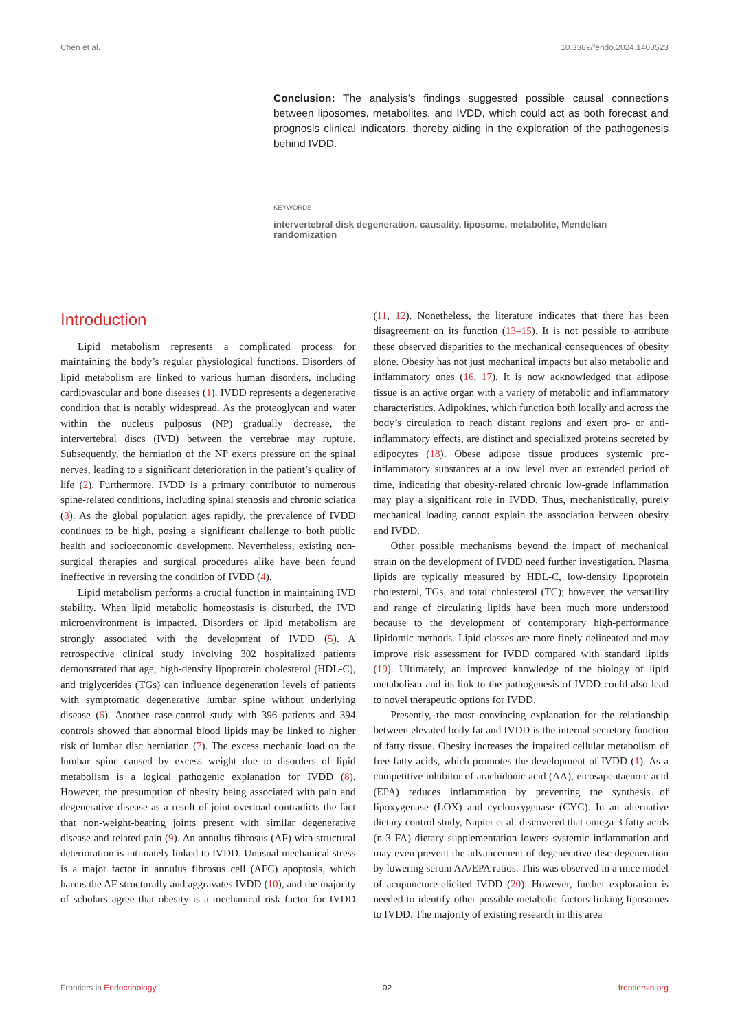Chen et al. 10.3389/fendo.2024.1403523
Conclusion: The analysis’s findings suggested possible causal connections between liposomes, metabolites, and IVDD, which could act as both forecast and prognosis clinical indicators, thereby aiding in the exploration of the pathogenesis behind IVDD.
KEYWORDS
intervertebral disk degeneration, causality, liposome, metabolite, Mendelian randomization
Introduction
Lipid metabolism represents a complicated process for maintaining the body’s regular physiological functions. Disorders of lipid metabolism are linked to various human disorders, including cardiovascular and bone diseases (1). IVDD represents a degenerative condition that is notably widespread. As the proteoglycan and water within the nucleus pulposus (NP) gradually decrease, the intervertebral discs (IVD) between the vertebrae may rupture. Subsequently, the herniation of the NP exerts pressure on the spinal nerves, leading to a significant deterioration in the patient’s quality of life (2). Furthermore, IVDD is a primary contributor to numerous spine-related conditions, including spinal stenosis and chronic sciatica (3). As the global population ages rapidly, the prevalence of IVDD continues to be high, posing a significant challenge to both public health and socioeconomic development. Nevertheless, existing non-surgical therapies and surgical procedures alike have been found ineffective in reversing the condition of IVDD (4).
Lipid metabolism performs a crucial function in maintaining IVD stability. When lipid metabolic homeostasis is disturbed, the IVD microenvironment is impacted. Disorders of lipid metabolism are strongly associated with the development of IVDD (5). A retrospective clinical study involving 302 hospitalized patients demonstrated that age, high-density lipoprotein cholesterol (HDL-C), and triglycerides (TGs) can influence degeneration levels of patients with symptomatic degenerative lumbar spine without underlying disease (6). Another case-control study with 396 patients and 394 controls showed that abnormal blood lipids may be linked to higher risk of lumbar disc herniation (7). The excess mechanic load on the lumbar spine caused by excess weight due to disorders of lipid metabolism is a logical pathogenic explanation for IVDD (8). However, the presumption of obesity being associated with pain and degenerative disease as a result of joint overload contradicts the fact that non-weight-bearing joints present with similar degenerative disease and related pain (9). An annulus fibrosus (AF) with structural deterioration is intimately linked to IVDD. Unusual mechanical stress is a major factor in annulus fibrosus cell (AFC) apoptosis, which harms the AF structurally and aggravates IVDD (10), and the majority of scholars agree that obesity is a mechanical risk factor for IVDD (11, 12). Nonetheless, the literature indicates that there has been disagreement on its function (13–15). It is not possible to attribute these observed disparities to the mechanical consequences of obesity alone. Obesity has not just mechanical impacts but also metabolic and inflammatory ones (16, 17). It is now acknowledged that adipose tissue is an active organ with a variety of metabolic and inflammatory characteristics. Adipokines, which function both locally and across the body’s circulation to reach distant regions and exert pro- or anti-inflammatory effects, are distinct and specialized proteins secreted by adipocytes (18). Obese adipose tissue produces systemic pro-inflammatory substances at a low level over an extended period of time, indicating that obesity-related chronic low-grade inflammation may play a significant role in IVDD. Thus, mechanistically, purely mechanical loading cannot explain the association between obesity and IVDD.
Other possible mechanisms beyond the impact of mechanical strain on the development of IVDD need further investigation. Plasma lipids are typically measured by HDL-C, low-density lipoprotein cholesterol, TGs, and total cholesterol (TC); however, the versatility and range of circulating lipids have been much more understood because to the development of contemporary high-performance lipidomic methods. Lipid classes are more finely delineated and may improve risk assessment for IVDD compared with standard lipids (19). Ultimately, an improved knowledge of the biology of lipid metabolism and its link to the pathogenesis of IVDD could also lead to novel therapeutic options for IVDD.
Presently, the most convincing explanation for the relationship between elevated body fat and IVDD is the internal secretory function of fatty tissue. Obesity increases the impaired cellular metabolism of free fatty acids, which promotes the development of IVDD (1). As a competitive inhibitor of arachidonic acid (AA), eicosapentaenoic acid (EPA) reduces inflammation by preventing the synthesis of lipoxygenase (LOX) and cyclooxygenase (CYC). In an alternative dietary control study, Napier et al. discovered that omega-3 fatty acids (n-3 FA) dietary supplementation lowers systemic inflammation and may even prevent the advancement of degenerative disc degeneration by lowering serum AA/EPA ratios. This was observed in a mice model of acupuncture-elicited IVDD (20). However, further exploration is needed to identify other possible metabolic factors linking liposomes to IVDD. The majority of existing research in this area
Frontiers in Endocrinology 02 frontiersin.org